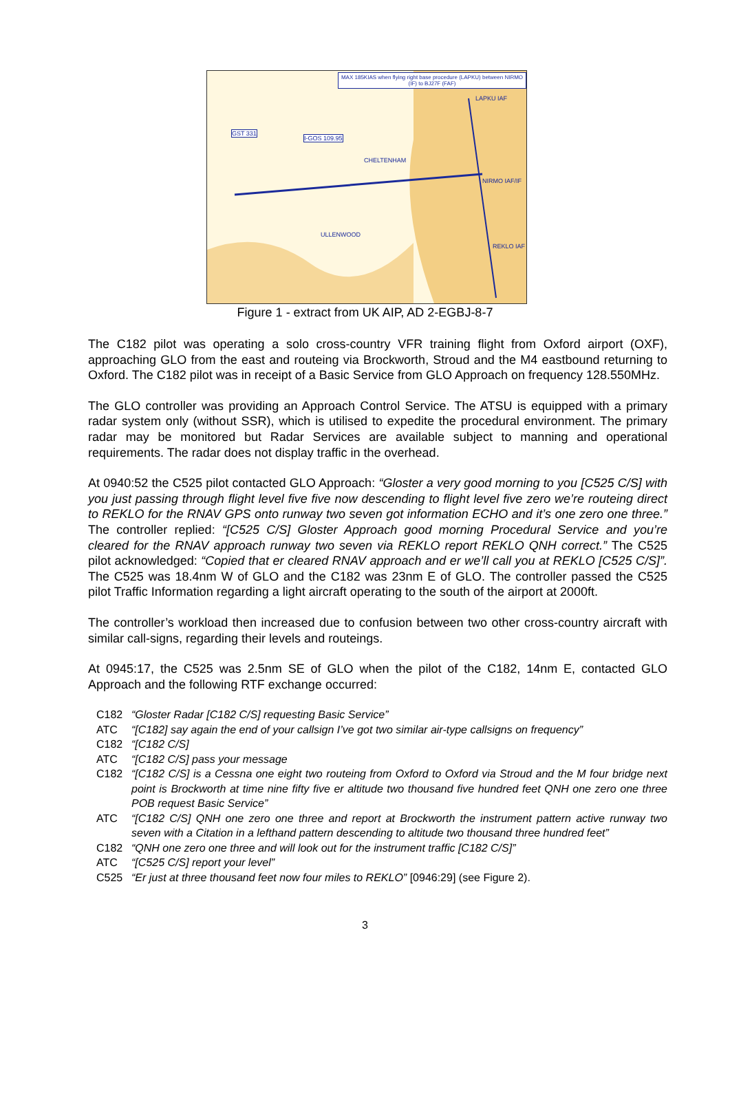MAX 185KIAS when flying right base procedure (LAPKU) between NIRMO (IF) to BJ27F (FAF)
LAPKU IAF
NIRMO IAF/IF
REKLO IAF
CHELTENHAM
ULLENWOOD
GST 331
I-GOS 109.95
Figure 1 - extract from UK AIP, AD 2-EGBJ-8-7
The C182 pilot was operating a solo cross-country VFR training flight from Oxford airport (OXF), approaching GLO from the east and routeing via Brockworth, Stroud and the M4 eastbound returning to Oxford. The C182 pilot was in receipt of a Basic Service from GLO Approach on frequency 128.550MHz.
The GLO controller was providing an Approach Control Service. The ATSU is equipped with a primary radar system only (without SSR), which is utilised to expedite the procedural environment. The primary radar may be monitored but Radar Services are available subject to manning and operational requirements. The radar does not display traffic in the overhead.
At 0940:52 the C525 pilot contacted GLO Approach: “Gloster a very good morning to you [C525 C/S] with you just passing through flight level five five now descending to flight level five zero we’re routeing direct to REKLO for the RNAV GPS onto runway two seven got information ECHO and it’s one zero one three.” The controller replied: “[C525 C/S] Gloster Approach good morning Procedural Service and you’re cleared for the RNAV approach runway two seven via REKLO report REKLO QNH correct.” The C525 pilot acknowledged: “Copied that er cleared RNAV approach and er we’ll call you at REKLO [C525 C/S]”. The C525 was 18.4nm W of GLO and the C182 was 23nm E of GLO. The controller passed the C525 pilot Traffic Information regarding a light aircraft operating to the south of the airport at 2000ft.
The controller’s workload then increased due to confusion between two other cross-country aircraft with similar call-signs, regarding their levels and routeings.
At 0945:17, the C525 was 2.5nm SE of GLO when the pilot of the C182, 14nm E, contacted GLO Approach and the following RTF exchange occurred:
C182 “Gloster Radar [C182 C/S] requesting Basic Service”
ATC “[C182] say again the end of your callsign I’ve got two similar air-type callsigns on frequency”
C182 “[C182 C/S]
ATC “[C182 C/S] pass your message
C182 “[C182 C/S] is a Cessna one eight two routeing from Oxford to Oxford via Stroud and the M four bridge next point is Brockworth at time nine fifty five er altitude two thousand five hundred feet QNH one zero one three POB request Basic Service”
ATC “[C182 C/S] QNH one zero one three and report at Brockworth the instrument pattern active runway two seven with a Citation in a lefthand pattern descending to altitude two thousand three hundred feet”
C182 “QNH one zero one three and will look out for the instrument traffic [C182 C/S]”
ATC “[C525 C/S] report your level”
C525 “Er just at three thousand feet now four miles to REKLO” [0946:29] (see Figure 2).
3